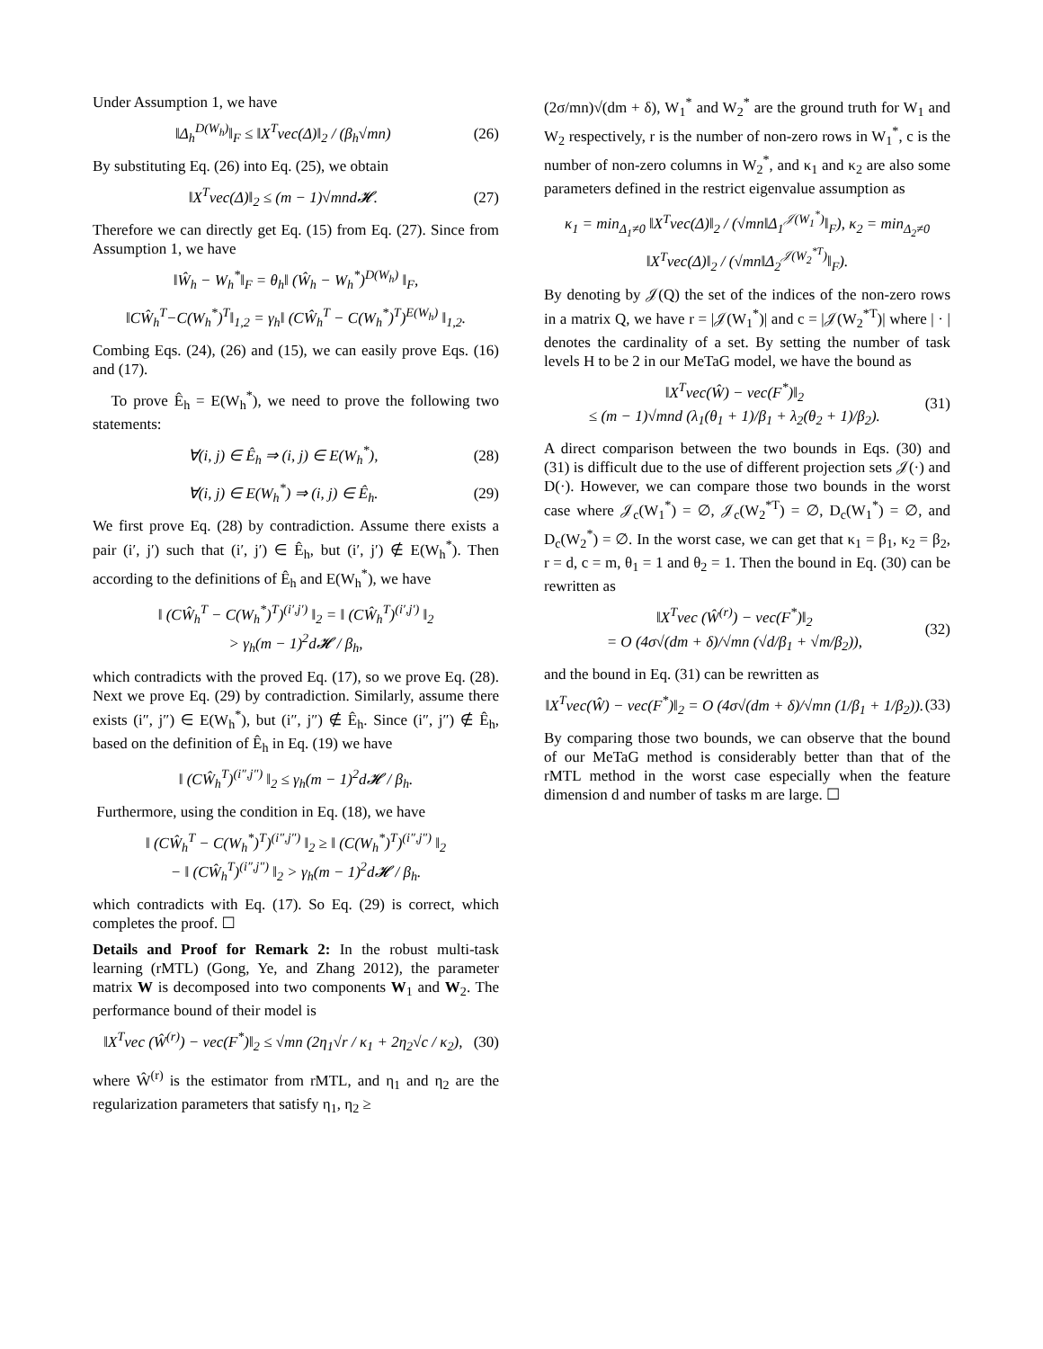Under Assumption 1, we have
‖Δ<sub>h</sub><sup>D(W<sub>h</sub>)</sup>‖<sub>F</sub> ≤ ‖X<sup>T</sup>vec(Δ)‖<sub>2</sub> / (β<sub>h</sub>√mn) (26)
By substituting Eq. (26) into Eq. (25), we obtain
‖X<sup>T</sup>vec(Δ)‖<sub>2</sub> ≤ (m − 1)√mnd𝓗. (27)
Therefore we can directly get Eq. (15) from Eq. (27). Since from Assumption 1, we have
‖Ŵ<sub>h</sub> − W<sub>h</sub><sup>*</sup>‖<sub>F</sub> = θ<sub>h</sub>‖ (Ŵ<sub>h</sub> − W<sub>h</sub><sup>*</sup>)<sup>D(W<sub>h</sub>)</sup> ‖<sub>F</sub>,
‖CŴ<sub>h</sub><sup>T</sup>−C(W<sub>h</sub><sup>*</sup>)<sup>T</sup>‖<sub>1,2</sub> = γ<sub>h</sub>‖ (CŴ<sub>h</sub><sup>T</sup> − C(W<sub>h</sub><sup>*</sup>)<sup>T</sup>)<sup>E(W<sub>h</sub>)</sup> ‖<sub>1,2</sub>.
Combing Eqs. (24), (26) and (15), we can easily prove Eqs. (16) and (17).
To prove Ê<sub>h</sub> = E(W<sub>h</sub><sup>*</sup>), we need to prove the following two statements:
∀(i, j) ∈ Ê<sub>h</sub> ⇒ (i, j) ∈ E(W<sub>h</sub><sup>*</sup>), (28)
∀(i, j) ∈ E(W<sub>h</sub><sup>*</sup>) ⇒ (i, j) ∈ Ê<sub>h</sub>. (29)
We first prove Eq. (28) by contradiction. Assume there exists a pair (i′, j′) such that (i′, j′) ∈ Ê<sub>h</sub>, but (i′, j′) ∉ E(W<sub>h</sub><sup>*</sup>). Then according to the definitions of Ê<sub>h</sub> and E(W<sub>h</sub><sup>*</sup>), we have
‖ (CŴ<sub>h</sub><sup>T</sup> − C(W<sub>h</sub><sup>*</sup>)<sup>T</sup>)<sup>(i′,j′)</sup> ‖<sub>2</sub> = ‖ (CŴ<sub>h</sub><sup>T</sup>)<sup>(i′,j′)</sup> ‖<sub>2</sub>
> γ<sub>h</sub>(m − 1)<sup>2</sup>d𝓗 / β<sub>h</sub>,
which contradicts with the proved Eq. (17), so we prove Eq. (28). Next we prove Eq. (29) by contradiction. Similarly, assume there exists (i″, j″) ∈ E(W<sub>h</sub><sup>*</sup>), but (i″, j″) ∉ Ê<sub>h</sub>. Since (i″, j″) ∉ Ê<sub>h</sub>, based on the definition of Ê<sub>h</sub> in Eq. (19) we have
‖ (CŴ<sub>h</sub><sup>T</sup>)<sup>(i″,j″)</sup> ‖<sub>2</sub> ≤ γ<sub>h</sub>(m − 1)<sup>2</sup>d𝓗 / β<sub>h</sub>.
Furthermore, using the condition in Eq. (18), we have
‖ (CŴ<sub>h</sub><sup>T</sup> − C(W<sub>h</sub><sup>*</sup>)<sup>T</sup>)<sup>(i″,j″)</sup> ‖<sub>2</sub> ≥ ‖ (C(W<sub>h</sub><sup>*</sup>)<sup>T</sup>)<sup>(i″,j″)</sup> ‖<sub>2</sub>
− ‖ (CŴ<sub>h</sub><sup>T</sup>)<sup>(i″,j″)</sup> ‖<sub>2</sub> > γ<sub>h</sub>(m − 1)<sup>2</sup>d𝓗 / β<sub>h</sub>.
which contradicts with Eq. (17). So Eq. (29) is correct, which completes the proof. ☐
Details and Proof for Remark 2: In the robust multi-task learning (rMTL) (Gong, Ye, and Zhang 2012), the parameter matrix W is decomposed into two components W<sub>1</sub> and W<sub>2</sub>. The performance bound of their model is
‖X<sup>T</sup>vec (Ŵ<sup>(r)</sup>) − vec(F<sup>*</sup>)‖<sub>2</sub> ≤ √mn (2η<sub>1</sub>√r / κ<sub>1</sub> + 2η<sub>2</sub>√c / κ<sub>2</sub>), (30)
where Ŵ<sup>(r)</sup> is the estimator from rMTL, and η<sub>1</sub> and η<sub>2</sub> are the regularization parameters that satisfy η<sub>1</sub>, η<sub>2</sub> ≥
(2σ/mn)√(dm + δ), W<sub>1</sub><sup>*</sup> and W<sub>2</sub><sup>*</sup> are the ground truth for W<sub>1</sub> and W<sub>2</sub> respectively, r is the number of non-zero rows in W<sub>1</sub><sup>*</sup>, c is the number of non-zero columns in W<sub>2</sub><sup>*</sup>, and κ<sub>1</sub> and κ<sub>2</sub> are also some parameters defined in the restrict eigenvalue assumption as
κ<sub>1</sub> = min<sub>Δ<sub>1</sub>≠0</sub> ‖X<sup>T</sup>vec(Δ)‖<sub>2</sub> / (√mn‖Δ<sub>1</sub><sup>𝒥(W<sub>1</sub><sup>*</sup>)</sup>‖<sub>F</sub>), κ<sub>2</sub> = min<sub>Δ<sub>2</sub>≠0</sub> ‖X<sup>T</sup>vec(Δ)‖<sub>2</sub> / (√mn‖Δ<sub>2</sub><sup>𝒥(W<sub>2</sub><sup>*T</sup>)</sup>‖<sub>F</sub>).
By denoting by 𝒥(Q) the set of the indices of the non-zero rows in a matrix Q, we have r = |𝒥(W<sub>1</sub><sup>*</sup>)| and c = |𝒥(W<sub>2</sub><sup>*T</sup>)| where | · | denotes the cardinality of a set. By setting the number of task levels H to be 2 in our MeTaG model, we have the bound as
‖X<sup>T</sup>vec(Ŵ) − vec(F<sup>*</sup>)‖<sub>2</sub>
≤ (m − 1)√mnd (λ<sub>1</sub>(θ<sub>1</sub> + 1)/β<sub>1</sub> + λ<sub>2</sub>(θ<sub>2</sub> + 1)/β<sub>2</sub>). (31)
A direct comparison between the two bounds in Eqs. (30) and (31) is difficult due to the use of different projection sets 𝒥(·) and D(·). However, we can compare those two bounds in the worst case where 𝒥<sub>c</sub>(W<sub>1</sub><sup>*</sup>) = ∅, 𝒥<sub>c</sub>(W<sub>2</sub><sup>*T</sup>) = ∅, D<sub>c</sub>(W<sub>1</sub><sup>*</sup>) = ∅, and D<sub>c</sub>(W<sub>2</sub><sup>*</sup>) = ∅. In the worst case, we can get that κ<sub>1</sub> = β<sub>1</sub>, κ<sub>2</sub> = β<sub>2</sub>, r = d, c = m, θ<sub>1</sub> = 1 and θ<sub>2</sub> = 1. Then the bound in Eq. (30) can be rewritten as
‖X<sup>T</sup>vec (Ŵ<sup>(r)</sup>) − vec(F<sup>*</sup>)‖<sub>2</sub>
= O (4σ√(dm + δ)/√mn (√d/β<sub>1</sub> + √m/β<sub>2</sub>)), (32)
and the bound in Eq. (31) can be rewritten as
‖X<sup>T</sup>vec(Ŵ) − vec(F<sup>*</sup>)‖<sub>2</sub> = O (4σ√(dm + δ)/√mn (1/β<sub>1</sub> + 1/β<sub>2</sub>)). (33)
By comparing those two bounds, we can observe that the bound of our MeTaG method is considerably better than that of the rMTL method in the worst case especially when the feature dimension d and number of tasks m are large. ☐